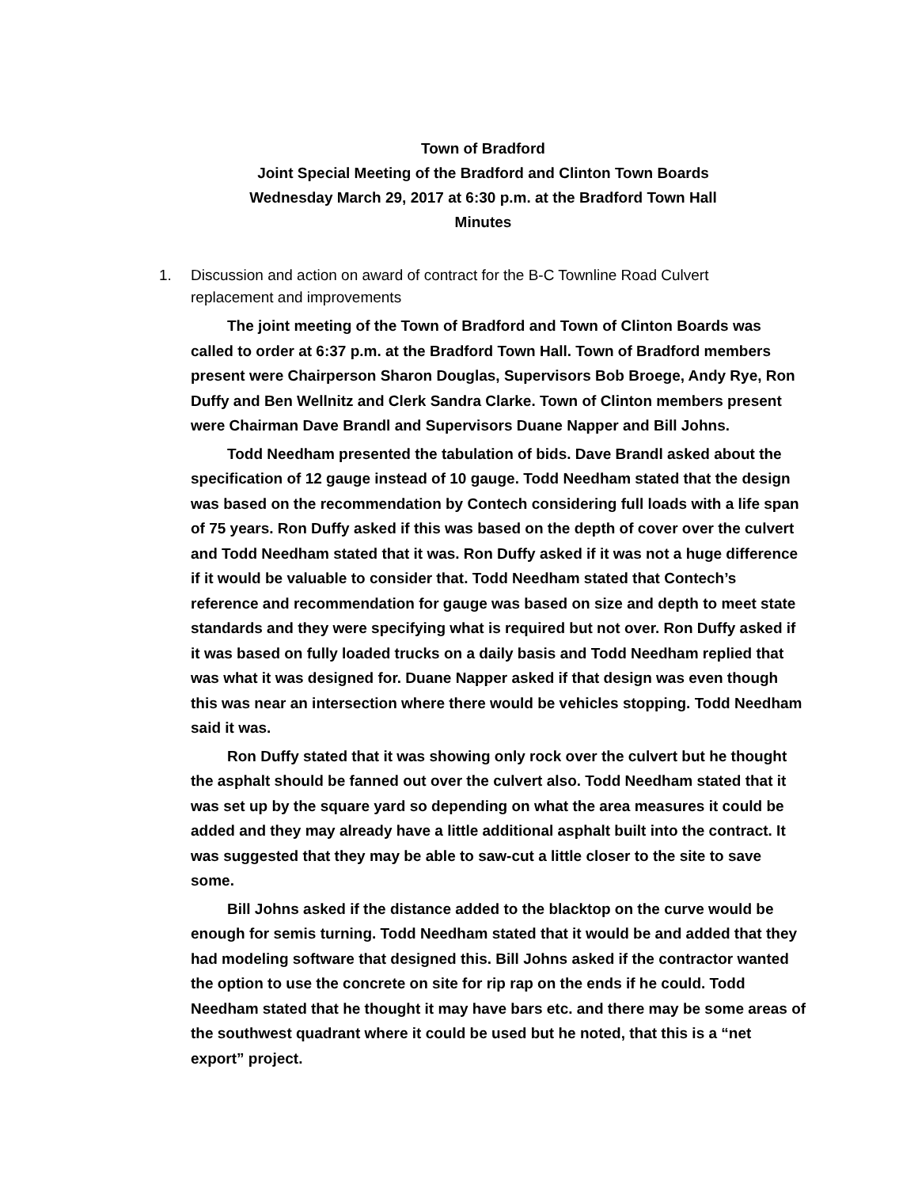Town of Bradford
Joint Special Meeting of the Bradford and Clinton Town Boards
Wednesday March 29, 2017 at 6:30 p.m. at the Bradford Town Hall
Minutes
1. Discussion and action on award of contract for the B-C Townline Road Culvert
replacement and improvements
The joint meeting of the Town of Bradford and Town of Clinton Boards was called to order at 6:37 p.m. at the Bradford Town Hall. Town of Bradford members present were Chairperson Sharon Douglas, Supervisors Bob Broege, Andy Rye, Ron Duffy and Ben Wellnitz and Clerk Sandra Clarke. Town of Clinton members present were Chairman Dave Brandl and Supervisors Duane Napper and Bill Johns.
Todd Needham presented the tabulation of bids. Dave Brandl asked about the specification of 12 gauge instead of 10 gauge. Todd Needham stated that the design was based on the recommendation by Contech considering full loads with a life span of 75 years. Ron Duffy asked if this was based on the depth of cover over the culvert and Todd Needham stated that it was. Ron Duffy asked if it was not a huge difference if it would be valuable to consider that. Todd Needham stated that Contech’s reference and recommendation for gauge was based on size and depth to meet state standards and they were specifying what is required but not over. Ron Duffy asked if it was based on fully loaded trucks on a daily basis and Todd Needham replied that was what it was designed for. Duane Napper asked if that design was even though this was near an intersection where there would be vehicles stopping. Todd Needham said it was.
Ron Duffy stated that it was showing only rock over the culvert but he thought the asphalt should be fanned out over the culvert also. Todd Needham stated that it was set up by the square yard so depending on what the area measures it could be added and they may already have a little additional asphalt built into the contract. It was suggested that they may be able to saw-cut a little closer to the site to save some.
Bill Johns asked if the distance added to the blacktop on the curve would be enough for semis turning. Todd Needham stated that it would be and added that they had modeling software that designed this. Bill Johns asked if the contractor wanted the option to use the concrete on site for rip rap on the ends if he could. Todd Needham stated that he thought it may have bars etc. and there may be some areas of the southwest quadrant where it could be used but he noted, that this is a “net export” project.